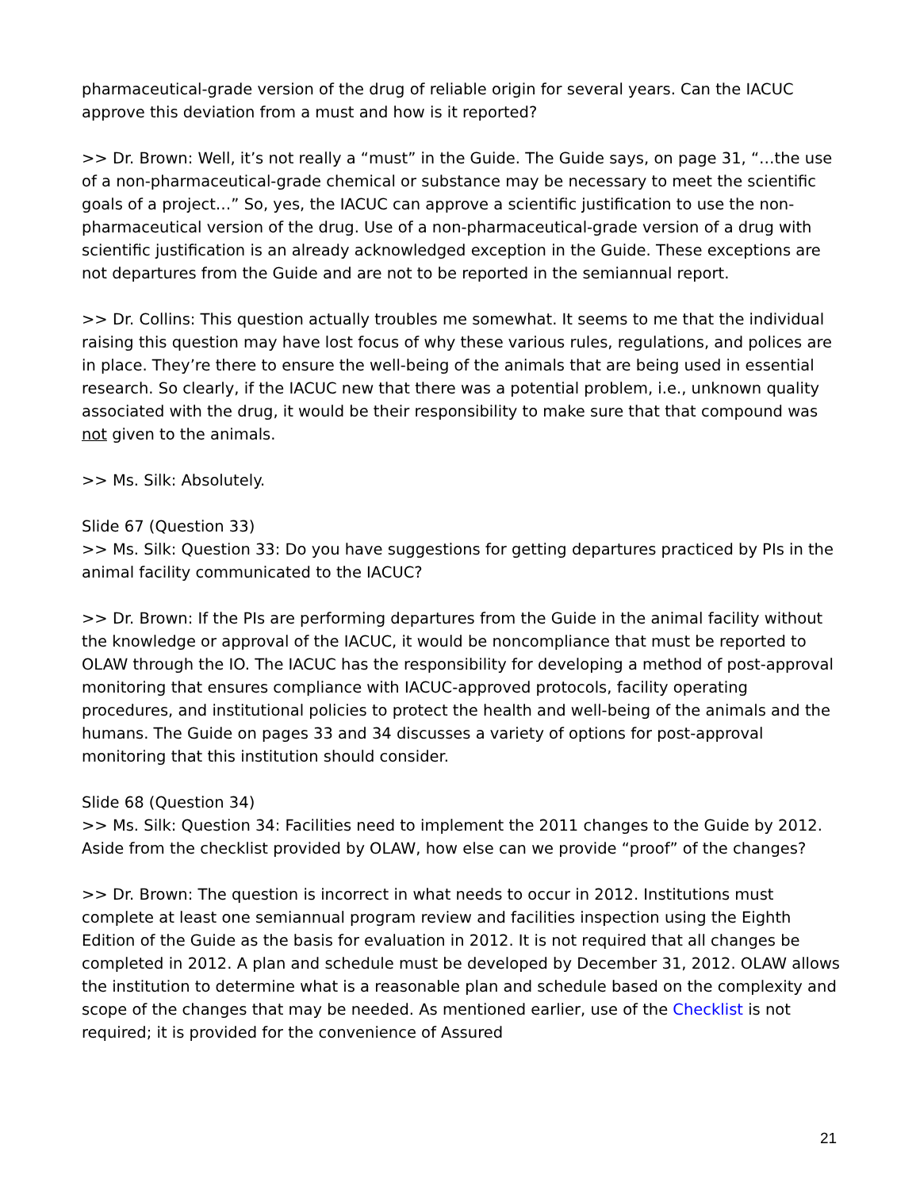pharmaceutical-grade version of the drug of reliable origin for several years. Can the IACUC approve this deviation from a must and how is it reported?
>> Dr. Brown: Well, it’s not really a “must” in the Guide. The Guide says, on page 31, “…the use of a non-pharmaceutical-grade chemical or substance may be necessary to meet the scientific goals of a project…” So, yes, the IACUC can approve a scientific justification to use the non-pharmaceutical version of the drug. Use of a non-pharmaceutical-grade version of a drug with scientific justification is an already acknowledged exception in the Guide. These exceptions are not departures from the Guide and are not to be reported in the semiannual report.
>> Dr. Collins: This question actually troubles me somewhat. It seems to me that the individual raising this question may have lost focus of why these various rules, regulations, and polices are in place. They’re there to ensure the well-being of the animals that are being used in essential research. So clearly, if the IACUC new that there was a potential problem, i.e., unknown quality associated with the drug, it would be their responsibility to make sure that that compound was not given to the animals.
>> Ms. Silk: Absolutely.
Slide 67 (Question 33)
>> Ms. Silk: Question 33: Do you have suggestions for getting departures practiced by PIs in the animal facility communicated to the IACUC?
>> Dr. Brown: If the PIs are performing departures from the Guide in the animal facility without the knowledge or approval of the IACUC, it would be noncompliance that must be reported to OLAW through the IO. The IACUC has the responsibility for developing a method of post-approval monitoring that ensures compliance with IACUC-approved protocols, facility operating procedures, and institutional policies to protect the health and well-being of the animals and the humans. The Guide on pages 33 and 34 discusses a variety of options for post-approval monitoring that this institution should consider.
Slide 68 (Question 34)
>> Ms. Silk: Question 34: Facilities need to implement the 2011 changes to the Guide by 2012. Aside from the checklist provided by OLAW, how else can we provide “proof” of the changes?
>> Dr. Brown: The question is incorrect in what needs to occur in 2012. Institutions must complete at least one semiannual program review and facilities inspection using the Eighth Edition of the Guide as the basis for evaluation in 2012. It is not required that all changes be completed in 2012. A plan and schedule must be developed by December 31, 2012. OLAW allows the institution to determine what is a reasonable plan and schedule based on the complexity and scope of the changes that may be needed. As mentioned earlier, use of the Checklist is not required; it is provided for the convenience of Assured
21